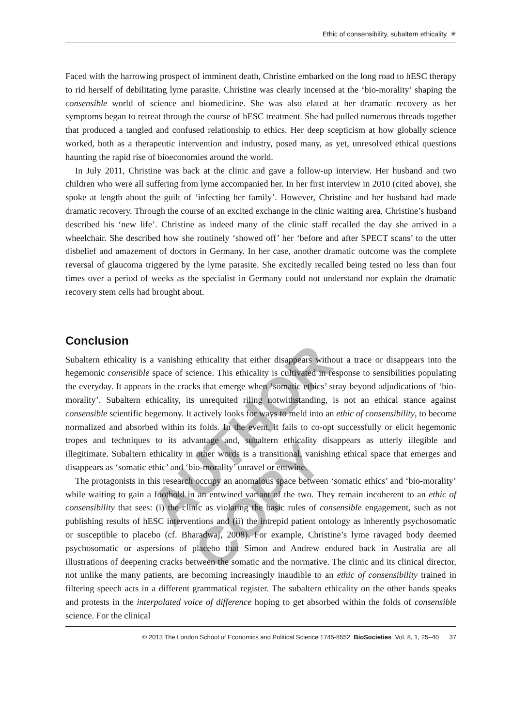Ethic of consensibility, subaltern ethicality ✳
Faced with the harrowing prospect of imminent death, Christine embarked on the long road to hESC therapy to rid herself of debilitating lyme parasite. Christine was clearly incensed at the ‘bio-morality’ shaping the consensible world of science and biomedicine. She was also elated at her dramatic recovery as her symptoms began to retreat through the course of hESC treatment. She had pulled numerous threads together that produced a tangled and confused relationship to ethics. Her deep scepticism at how globally science worked, both as a therapeutic intervention and industry, posed many, as yet, unresolved ethical questions haunting the rapid rise of bioeconomies around the world.
In July 2011, Christine was back at the clinic and gave a follow-up interview. Her husband and two children who were all suffering from lyme accompanied her. In her first interview in 2010 (cited above), she spoke at length about the guilt of ‘infecting her family’. However, Christine and her husband had made dramatic recovery. Through the course of an excited exchange in the clinic waiting area, Christine’s husband described his ‘new life’. Christine as indeed many of the clinic staff recalled the day she arrived in a wheelchair. She described how she routinely ‘showed off’ her ‘before and after SPECT scans’ to the utter disbelief and amazement of doctors in Germany. In her case, another dramatic outcome was the complete reversal of glaucoma triggered by the lyme parasite. She excitedly recalled being tested no less than four times over a period of weeks as the specialist in Germany could not understand nor explain the dramatic recovery stem cells had brought about.
Conclusion
Subaltern ethicality is a vanishing ethicality that either disappears without a trace or disappears into the hegemonic consensible space of science. This ethicality is cultivated in response to sensibilities populating the everyday. It appears in the cracks that emerge when ‘somatic ethics’ stray beyond adjudications of ‘bio-morality’. Subaltern ethicality, its unrequited riling notwithstanding, is not an ethical stance against consensible scientific hegemony. It actively looks for ways to meld into an ethic of consensibility, to become normalized and absorbed within its folds. In the event, it fails to co-opt successfully or elicit hegemonic tropes and techniques to its advantage and, subaltern ethicality disappears as utterly illegible and illegitimate. Subaltern ethicality in other words is a transitional, vanishing ethical space that emerges and disappears as ‘somatic ethic’ and ‘bio-morality’ unravel or entwine.
The protagonists in this research occupy an anomalous space between ‘somatic ethics’ and ‘bio-morality’ while waiting to gain a foothold in an entwined variant of the two. They remain incoherent to an ethic of consensibility that sees: (i) the clinic as violating the basic rules of consensible engagement, such as not publishing results of hESC interventions and (ii) the intrepid patient ontology as inherently psychosomatic or susceptible to placebo (cf. Bharadwaj, 2008). For example, Christine’s lyme ravaged body deemed psychosomatic or aspersions of placebo that Simon and Andrew endured back in Australia are all illustrations of deepening cracks between the somatic and the normative. The clinic and its clinical director, not unlike the many patients, are becoming increasingly inaudible to an ethic of consensibility trained in filtering speech acts in a different grammatical register. The subaltern ethicality on the other hands speaks and protests in the interpolated voice of difference hoping to get absorbed within the folds of consensible science. For the clinical
© 2013 The London School of Economics and Political Science 1745-8552 BioSocieties Vol. 8, 1, 25–40 37
AUTHOR COPY